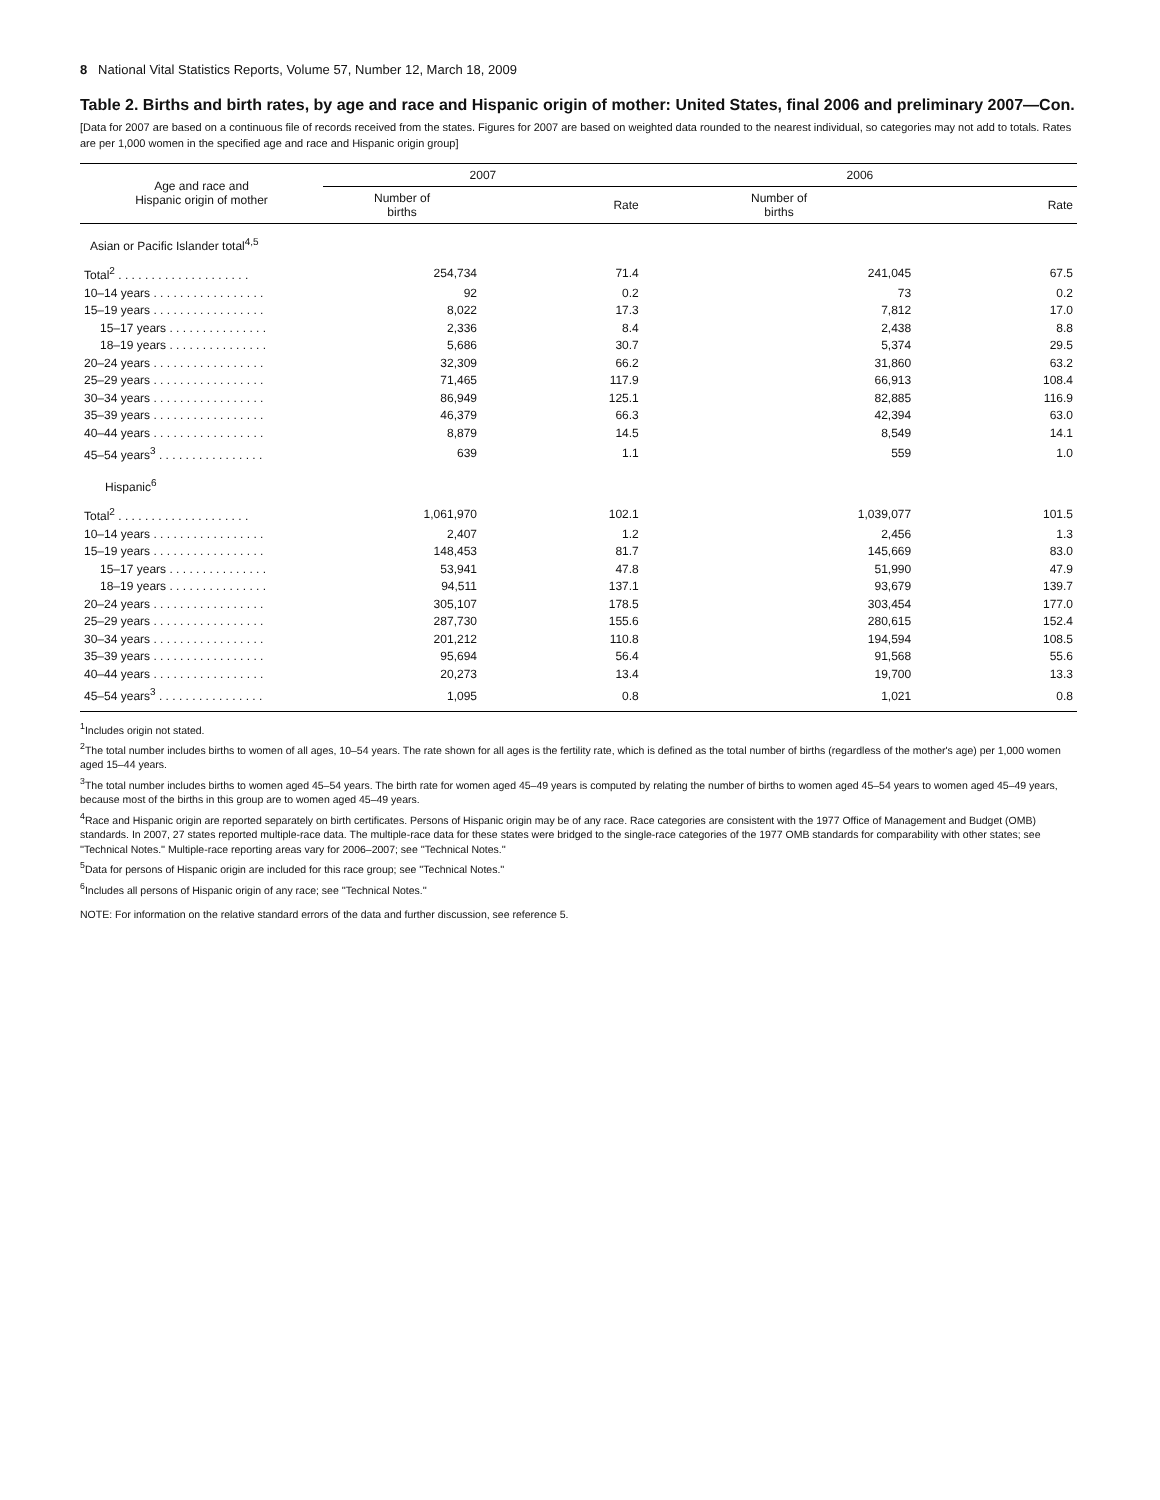8 National Vital Statistics Reports, Volume 57, Number 12, March 18, 2009
Table 2. Births and birth rates, by age and race and Hispanic origin of mother: United States, final 2006 and preliminary 2007—Con.
[Data for 2007 are based on a continuous file of records received from the states. Figures for 2007 are based on weighted data rounded to the nearest individual, so categories may not add to totals. Rates are per 1,000 women in the specified age and race and Hispanic origin group]
| Age and race and Hispanic origin of mother | 2007 | | 2006 | |
| --- | --- | --- | --- | --- |
| | Number of births | Rate | Number of births | Rate |
| Asian or Pacific Islander total<sup>4,5</sup> | | | | |
| Total<sup>2</sup> . . . . . . . . . . . . . . . . . . . . | 254,734 | 71.4 | 241,045 | 67.5 |
| 10–14 years . . . . . . . . . . . . . . . . . | 92 | 0.2 | 73 | 0.2 |
| 15–19 years . . . . . . . . . . . . . . . . . | 8,022 | 17.3 | 7,812 | 17.0 |
| 15–17 years . . . . . . . . . . . . . . . | 2,336 | 8.4 | 2,438 | 8.8 |
| 18–19 years . . . . . . . . . . . . . . . | 5,686 | 30.7 | 5,374 | 29.5 |
| 20–24 years . . . . . . . . . . . . . . . . . | 32,309 | 66.2 | 31,860 | 63.2 |
| 25–29 years . . . . . . . . . . . . . . . . . | 71,465 | 117.9 | 66,913 | 108.4 |
| 30–34 years . . . . . . . . . . . . . . . . . | 86,949 | 125.1 | 82,885 | 116.9 |
| 35–39 years . . . . . . . . . . . . . . . . . | 46,379 | 66.3 | 42,394 | 63.0 |
| 40–44 years . . . . . . . . . . . . . . . . . | 8,879 | 14.5 | 8,549 | 14.1 |
| 45–54 years<sup>3</sup> . . . . . . . . . . . . . . . . | 639 | 1.1 | 559 | 1.0 |
| Hispanic<sup>6</sup> | | | | |
| Total<sup>2</sup> . . . . . . . . . . . . . . . . . . . . | 1,061,970 | 102.1 | 1,039,077 | 101.5 |
| 10–14 years . . . . . . . . . . . . . . . . . | 2,407 | 1.2 | 2,456 | 1.3 |
| 15–19 years . . . . . . . . . . . . . . . . . | 148,453 | 81.7 | 145,669 | 83.0 |
| 15–17 years . . . . . . . . . . . . . . . | 53,941 | 47.8 | 51,990 | 47.9 |
| 18–19 years . . . . . . . . . . . . . . . | 94,511 | 137.1 | 93,679 | 139.7 |
| 20–24 years . . . . . . . . . . . . . . . . . | 305,107 | 178.5 | 303,454 | 177.0 |
| 25–29 years . . . . . . . . . . . . . . . . . | 287,730 | 155.6 | 280,615 | 152.4 |
| 30–34 years . . . . . . . . . . . . . . . . . | 201,212 | 110.8 | 194,594 | 108.5 |
| 35–39 years . . . . . . . . . . . . . . . . . | 95,694 | 56.4 | 91,568 | 55.6 |
| 40–44 years . . . . . . . . . . . . . . . . . | 20,273 | 13.4 | 19,700 | 13.3 |
| 45–54 years<sup>3</sup> . . . . . . . . . . . . . . . . | 1,095 | 0.8 | 1,021 | 0.8 |
<sup>1</sup> Includes origin not stated.
<sup>2</sup> The total number includes births to women of all ages, 10–54 years. The rate shown for all ages is the fertility rate, which is defined as the total number of births (regardless of the mother's age) per 1,000 women aged 15–44 years.
<sup>3</sup> The total number includes births to women aged 45–54 years. The birth rate for women aged 45–49 years is computed by relating the number of births to women aged 45–54 years to women aged 45–49 years, because most of the births in this group are to women aged 45–49 years.
<sup>4</sup> Race and Hispanic origin are reported separately on birth certificates. Persons of Hispanic origin may be of any race. Race categories are consistent with the 1977 Office of Management and Budget (OMB) standards. In 2007, 27 states reported multiple-race data. The multiple-race data for these states were bridged to the single-race categories of the 1977 OMB standards for comparability with other states; see ''Technical Notes.'' Multiple-race reporting areas vary for 2006–2007; see ''Technical Notes.''
<sup>5</sup> Data for persons of Hispanic origin are included for this race group; see ''Technical Notes.''
<sup>6</sup> Includes all persons of Hispanic origin of any race; see ''Technical Notes.''
NOTE: For information on the relative standard errors of the data and further discussion, see reference 5.